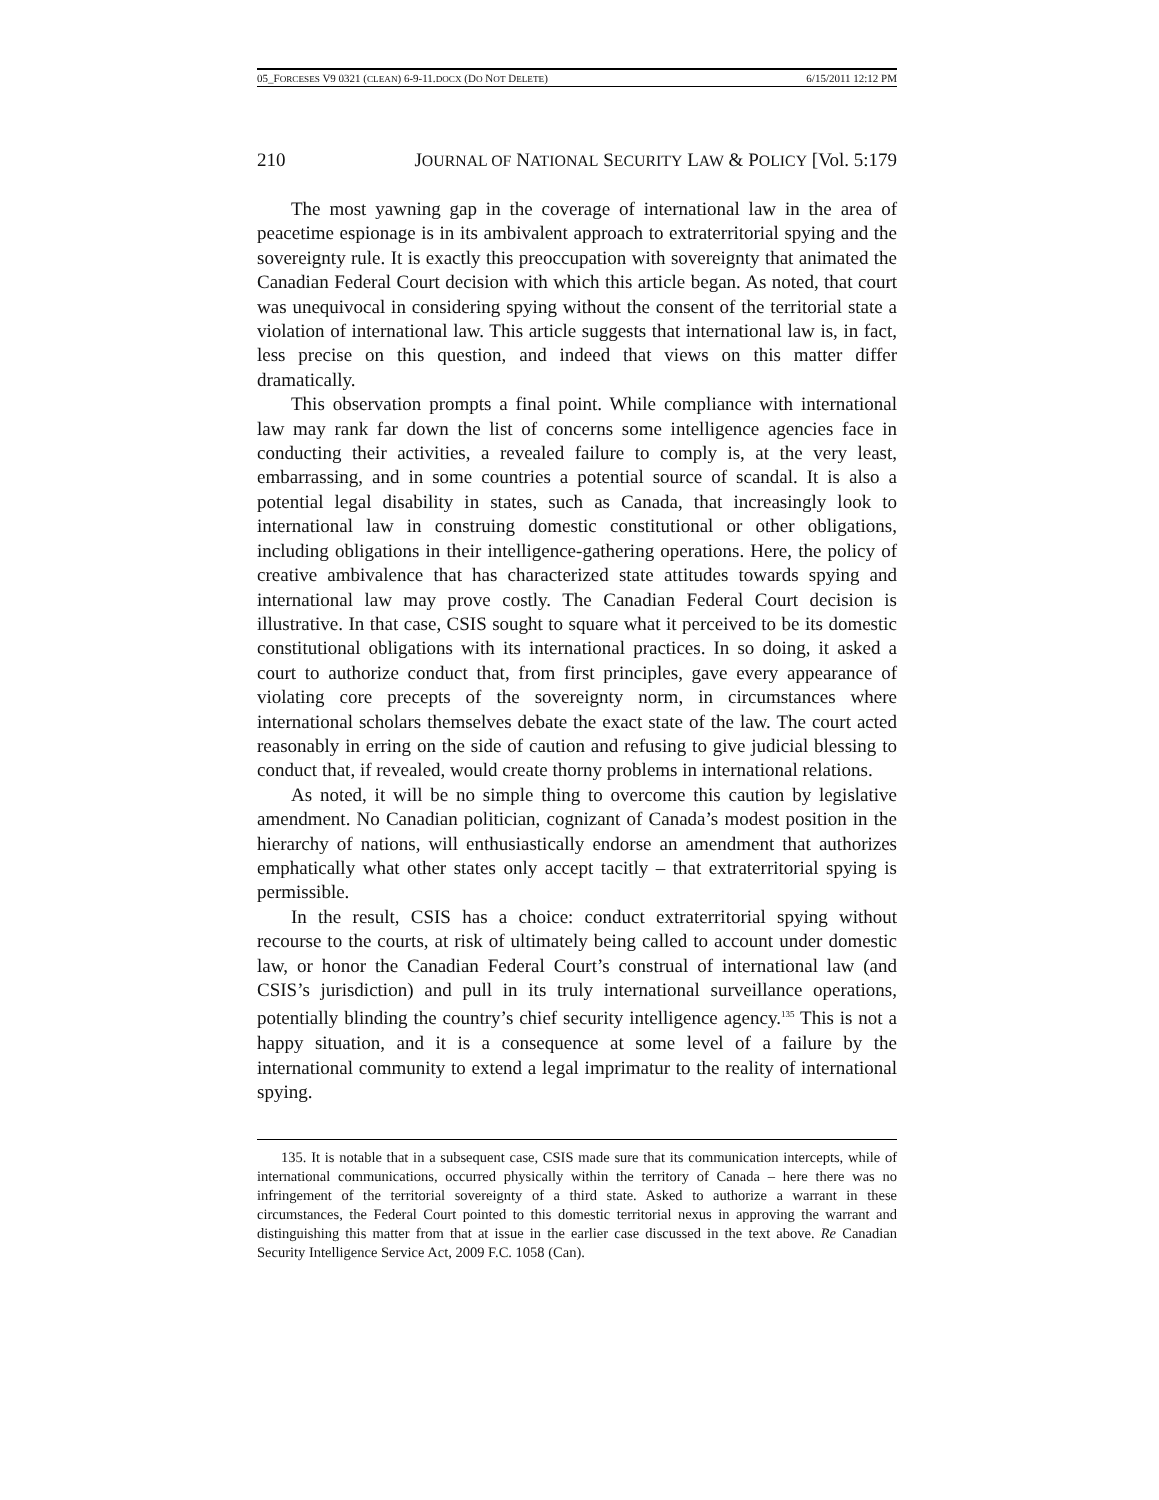05_FORCESES V9 0321 (CLEAN) 6-9-11.DOCX (DO NOT DELETE) 6/15/2011 12:12 PM
210 JOURNAL OF NATIONAL SECURITY LAW & POLICY [Vol. 5:179
The most yawning gap in the coverage of international law in the area of peacetime espionage is in its ambivalent approach to extraterritorial spying and the sovereignty rule. It is exactly this preoccupation with sovereignty that animated the Canadian Federal Court decision with which this article began. As noted, that court was unequivocal in considering spying without the consent of the territorial state a violation of international law. This article suggests that international law is, in fact, less precise on this question, and indeed that views on this matter differ dramatically.
This observation prompts a final point. While compliance with international law may rank far down the list of concerns some intelligence agencies face in conducting their activities, a revealed failure to comply is, at the very least, embarrassing, and in some countries a potential source of scandal. It is also a potential legal disability in states, such as Canada, that increasingly look to international law in construing domestic constitutional or other obligations, including obligations in their intelligence-gathering operations. Here, the policy of creative ambivalence that has characterized state attitudes towards spying and international law may prove costly. The Canadian Federal Court decision is illustrative. In that case, CSIS sought to square what it perceived to be its domestic constitutional obligations with its international practices. In so doing, it asked a court to authorize conduct that, from first principles, gave every appearance of violating core precepts of the sovereignty norm, in circumstances where international scholars themselves debate the exact state of the law. The court acted reasonably in erring on the side of caution and refusing to give judicial blessing to conduct that, if revealed, would create thorny problems in international relations.
As noted, it will be no simple thing to overcome this caution by legislative amendment. No Canadian politician, cognizant of Canada’s modest position in the hierarchy of nations, will enthusiastically endorse an amendment that authorizes emphatically what other states only accept tacitly – that extraterritorial spying is permissible.
In the result, CSIS has a choice: conduct extraterritorial spying without recourse to the courts, at risk of ultimately being called to account under domestic law, or honor the Canadian Federal Court’s construal of international law (and CSIS’s jurisdiction) and pull in its truly international surveillance operations, potentially blinding the country’s chief security intelligence agency.<sup>135</sup> This is not a happy situation, and it is a consequence at some level of a failure by the international community to extend a legal imprimatur to the reality of international spying.
135. It is notable that in a subsequent case, CSIS made sure that its communication intercepts, while of international communications, occurred physically within the territory of Canada – here there was no infringement of the territorial sovereignty of a third state. Asked to authorize a warrant in these circumstances, the Federal Court pointed to this domestic territorial nexus in approving the warrant and distinguishing this matter from that at issue in the earlier case discussed in the text above. Re Canadian Security Intelligence Service Act, 2009 F.C. 1058 (Can).